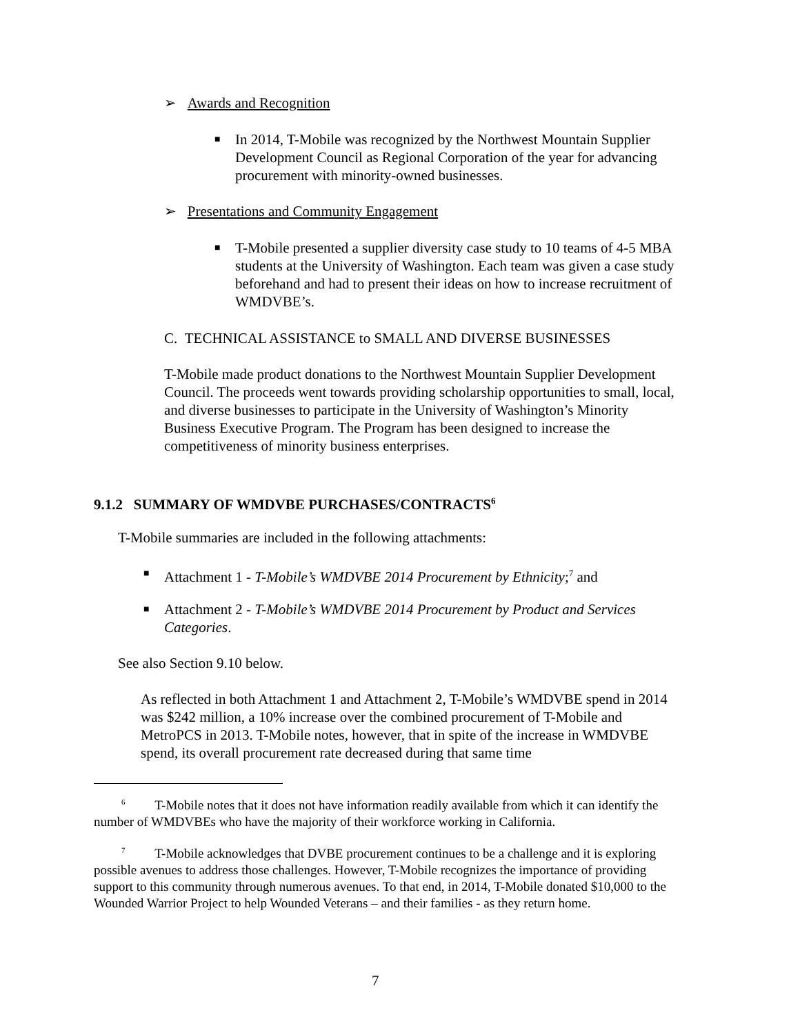➢ Awards and Recognition
■
In 2014, T-Mobile was recognized by the Northwest Mountain Supplier Development Council as Regional Corporation of the year for advancing procurement with minority-owned businesses.
➢ Presentations and Community Engagement
■
T-Mobile presented a supplier diversity case study to 10 teams of 4-5 MBA students at the University of Washington. Each team was given a case study beforehand and had to present their ideas on how to increase recruitment of WMDVBE’s.
C. TECHNICAL ASSISTANCE to SMALL AND DIVERSE BUSINESSES
T-Mobile made product donations to the Northwest Mountain Supplier Development Council. The proceeds went towards providing scholarship opportunities to small, local, and diverse businesses to participate in the University of Washington’s Minority Business Executive Program. The Program has been designed to increase the competitiveness of minority business enterprises.
9.1.2 SUMMARY OF WMDVBE PURCHASES/CONTRACTS<sup>6</sup>
T-Mobile summaries are included in the following attachments:
■
Attachment 1 - T-Mobile’s WMDVBE 2014 Procurement by Ethnicity;<sup>7</sup> and
■
Attachment 2 - T-Mobile’s WMDVBE 2014 Procurement by Product and Services Categories.
See also Section 9.10 below.
As reflected in both Attachment 1 and Attachment 2, T-Mobile’s WMDVBE spend in 2014 was $242 million, a 10% increase over the combined procurement of T-Mobile and MetroPCS in 2013. T-Mobile notes, however, that in spite of the increase in WMDVBE spend, its overall procurement rate decreased during that same time
<sup>6</sup> T-Mobile notes that it does not have information readily available from which it can identify the number of WMDVBEs who have the majority of their workforce working in California.
<sup>7</sup> T-Mobile acknowledges that DVBE procurement continues to be a challenge and it is exploring possible avenues to address those challenges. However, T-Mobile recognizes the importance of providing support to this community through numerous avenues. To that end, in 2014, T-Mobile donated $10,000 to the Wounded Warrior Project to help Wounded Veterans – and their families - as they return home.
7